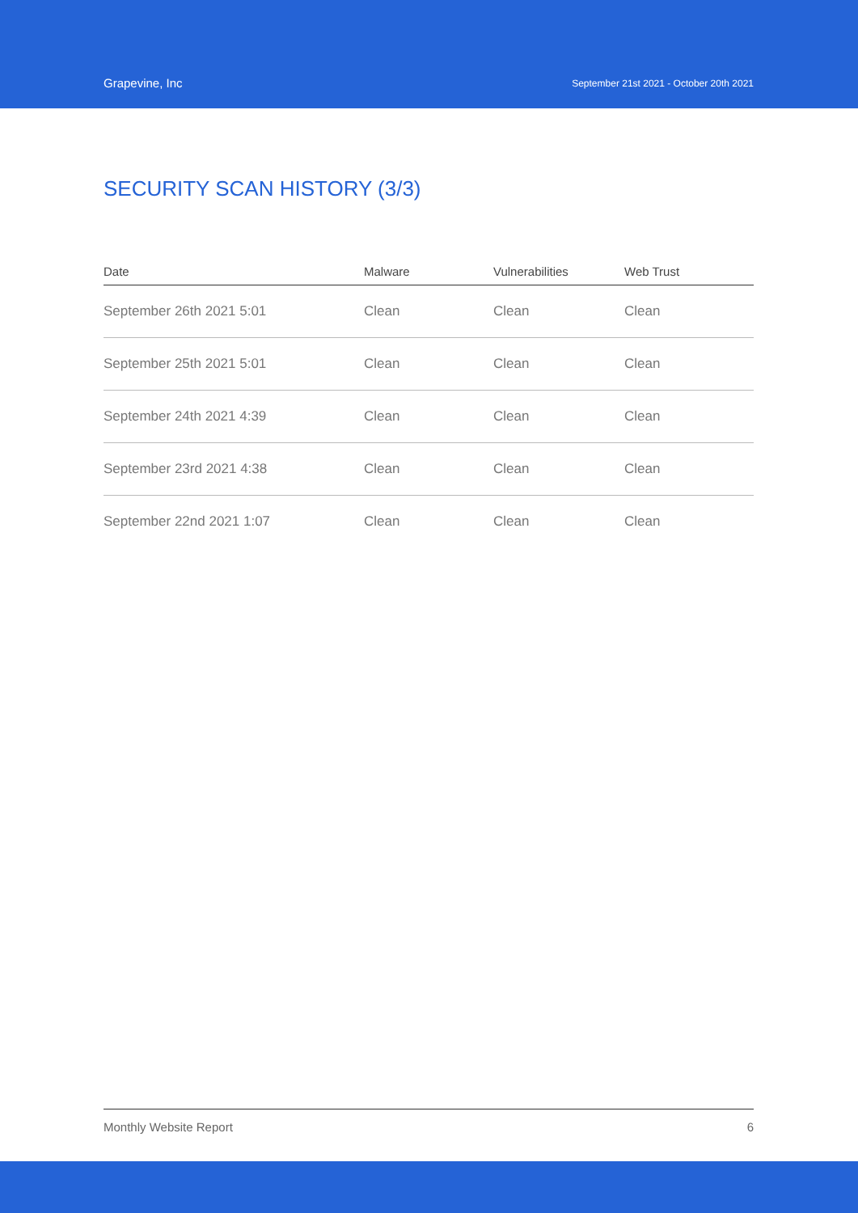Grapevine, Inc
September 21st 2021 - October 20th 2021
SECURITY SCAN HISTORY (3/3)
| Date | Malware | Vulnerabilities | Web Trust |
| --- | --- | --- | --- |
| September 26th 2021 5:01 | Clean | Clean | Clean |
| September 25th 2021 5:01 | Clean | Clean | Clean |
| September 24th 2021 4:39 | Clean | Clean | Clean |
| September 23rd 2021 4:38 | Clean | Clean | Clean |
| September 22nd 2021 1:07 | Clean | Clean | Clean |
Monthly Website Report 6